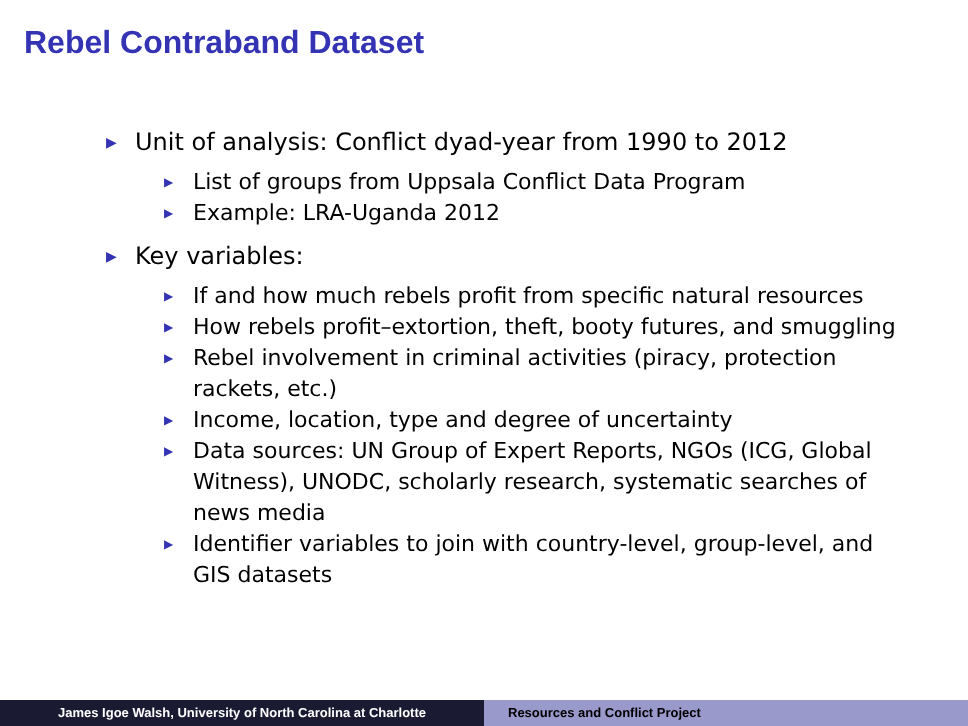Rebel Contraband Dataset
▶ Unit of analysis: Conflict dyad-year from 1990 to 2012
▶ List of groups from Uppsala Conflict Data Program
▶ Example: LRA-Uganda 2012
▶ Key variables:
▶ If and how much rebels profit from specific natural resources
▶ How rebels profit–extortion, theft, booty futures, and smuggling
▶ Rebel involvement in criminal activities (piracy, protection rackets, etc.)
▶ Income, location, type and degree of uncertainty
▶ Data sources: UN Group of Expert Reports, NGOs (ICG, Global Witness), UNODC, scholarly research, systematic searches of news media
▶ Identifier variables to join with country-level, group-level, and GIS datasets
James Igoe Walsh, University of North Carolina at Charlotte Resources and Conflict Project